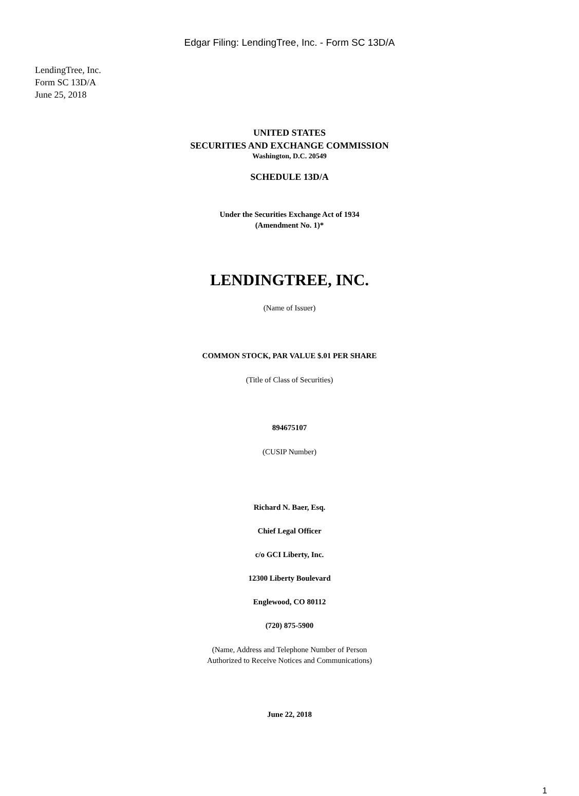Edgar Filing: LendingTree, Inc. - Form SC 13D/A
LendingTree, Inc.
Form SC 13D/A
June 25, 2018
UNITED STATES
SECURITIES AND EXCHANGE COMMISSION
Washington, D.C. 20549
SCHEDULE 13D/A
Under the Securities Exchange Act of 1934
(Amendment No. 1)*
LENDINGTREE, INC.
(Name of Issuer)
COMMON STOCK, PAR VALUE $.01 PER SHARE
(Title of Class of Securities)
894675107
(CUSIP Number)
Richard N. Baer, Esq.
Chief Legal Officer
c/o GCI Liberty, Inc.
12300 Liberty Boulevard
Englewood, CO 80112
(720) 875-5900
(Name, Address and Telephone Number of Person
Authorized to Receive Notices and Communications)
June 22, 2018
1